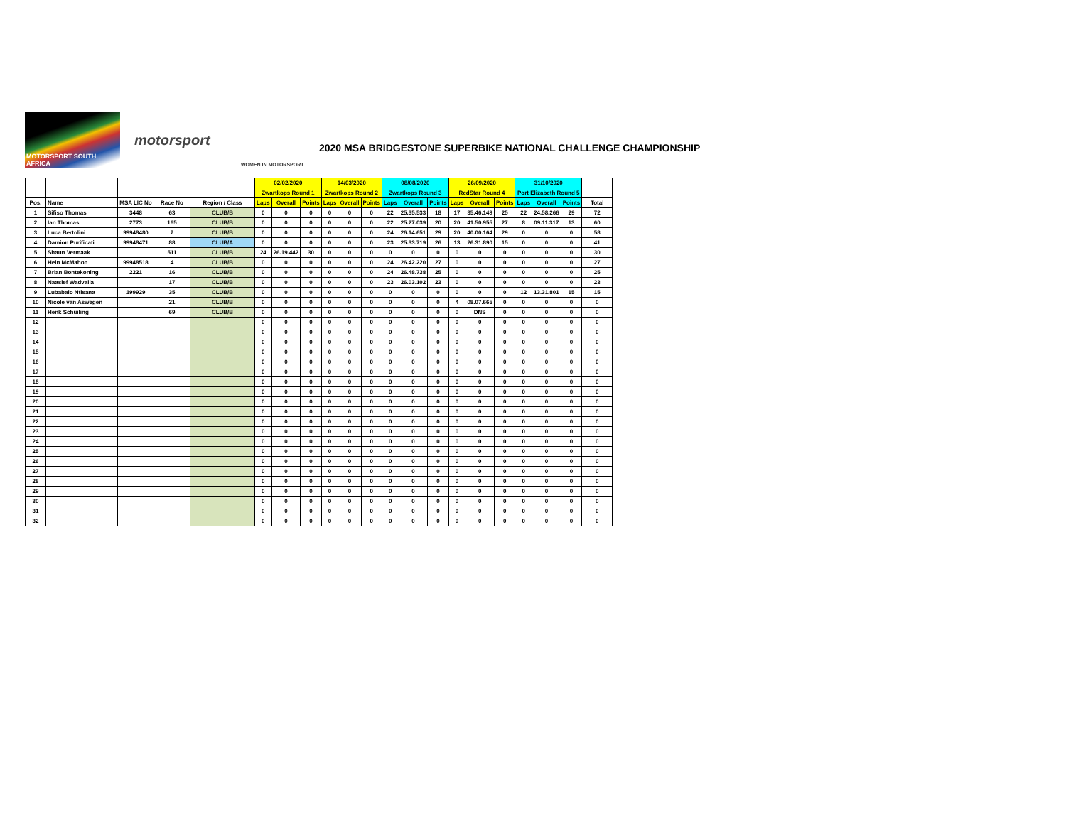MOTORSPORT SOUTH AFRICA
motorsport
WOMEN IN MOTORSPORT
2020 MSA BRIDGESTONE SUPERBIKE NATIONAL CHALLENGE CHAMPIONSHIP
| | | | | | 02/02/2020 | | | 14/03/2020 | | | 08/08/2020 | | | 26/09/2020 | | | 31/10/2020 | | | |
| | | | | | Zwartkops Round 1 | | | Zwartkops Round 2 | | | Zwartkops Round 3 | | | RedStar Round 4 | | | Port Elizabeth Round 5 | | | |
| Pos. | Name | MSA LIC No | Race No | Region / Class | Laps | Overall | Points | Laps | Overall | Points | Laps | Overall | Points | Laps | Overall | Points | Laps | Overall | Points | Total |
| 1 | Sifiso Thomas | 3448 | 63 | CLUB/B | 0 | 0 | 0 | 0 | 0 | 0 | 22 | 25.35.533 | 18 | 17 | 35.46.149 | 25 | 22 | 24.58.266 | 29 | 72 |
| 2 | Ian Thomas | 2773 | 165 | CLUB/B | 0 | 0 | 0 | 0 | 0 | 0 | 22 | 25.27.039 | 20 | 20 | 41.50.955 | 27 | 8 | 09.11.317 | 13 | 60 |
| 3 | Luca Bertolini | 99948480 | 7 | CLUB/B | 0 | 0 | 0 | 0 | 0 | 0 | 24 | 26.14.651 | 29 | 20 | 40.00.164 | 29 | 0 | 0 | 0 | 58 |
| 4 | Damion Purificati | 99948471 | 88 | CLUB/A | 0 | 0 | 0 | 0 | 0 | 0 | 23 | 25.33.719 | 26 | 13 | 26.31.890 | 15 | 0 | 0 | 0 | 41 |
| 5 | Shaun Vermaak | | 511 | CLUB/B | 24 | 26.19.442 | 30 | 0 | 0 | 0 | 0 | 0 | 0 | 0 | 0 | 0 | 0 | 0 | 0 | 30 |
| 6 | Hein McMahon | 99948518 | 4 | CLUB/B | 0 | 0 | 0 | 0 | 0 | 0 | 24 | 26.42.220 | 27 | 0 | 0 | 0 | 0 | 0 | 0 | 27 |
| 7 | Brian Bontekoning | 2221 | 16 | CLUB/B | 0 | 0 | 0 | 0 | 0 | 0 | 24 | 26.48.738 | 25 | 0 | 0 | 0 | 0 | 0 | 0 | 25 |
| 8 | Naasief Wadvalla | | 17 | CLUB/B | 0 | 0 | 0 | 0 | 0 | 0 | 23 | 26.03.102 | 23 | 0 | 0 | 0 | 0 | 0 | 0 | 23 |
| 9 | Lubabalo Ntisana | 199929 | 35 | CLUB/B | 0 | 0 | 0 | 0 | 0 | 0 | 0 | 0 | 0 | 0 | 0 | 0 | 12 | 13.31.801 | 15 | 15 |
| 10 | Nicole van Aswegen | | 21 | CLUB/B | 0 | 0 | 0 | 0 | 0 | 0 | 0 | 0 | 0 | 4 | 08.07.665 | 0 | 0 | 0 | 0 | 0 |
| 11 | Henk Schuiling | | 69 | CLUB/B | 0 | 0 | 0 | 0 | 0 | 0 | 0 | 0 | 0 | 0 | DNS | 0 | 0 | 0 | 0 | 0 |
| 12 | | | | | 0 | 0 | 0 | 0 | 0 | 0 | 0 | 0 | 0 | 0 | 0 | 0 | 0 | 0 | 0 | 0 |
| 13 | | | | | 0 | 0 | 0 | 0 | 0 | 0 | 0 | 0 | 0 | 0 | 0 | 0 | 0 | 0 | 0 | 0 |
| 14 | | | | | 0 | 0 | 0 | 0 | 0 | 0 | 0 | 0 | 0 | 0 | 0 | 0 | 0 | 0 | 0 | 0 |
| 15 | | | | | 0 | 0 | 0 | 0 | 0 | 0 | 0 | 0 | 0 | 0 | 0 | 0 | 0 | 0 | 0 | 0 |
| 16 | | | | | 0 | 0 | 0 | 0 | 0 | 0 | 0 | 0 | 0 | 0 | 0 | 0 | 0 | 0 | 0 | 0 |
| 17 | | | | | 0 | 0 | 0 | 0 | 0 | 0 | 0 | 0 | 0 | 0 | 0 | 0 | 0 | 0 | 0 | 0 |
| 18 | | | | | 0 | 0 | 0 | 0 | 0 | 0 | 0 | 0 | 0 | 0 | 0 | 0 | 0 | 0 | 0 | 0 |
| 19 | | | | | 0 | 0 | 0 | 0 | 0 | 0 | 0 | 0 | 0 | 0 | 0 | 0 | 0 | 0 | 0 | 0 |
| 20 | | | | | 0 | 0 | 0 | 0 | 0 | 0 | 0 | 0 | 0 | 0 | 0 | 0 | 0 | 0 | 0 | 0 |
| 21 | | | | | 0 | 0 | 0 | 0 | 0 | 0 | 0 | 0 | 0 | 0 | 0 | 0 | 0 | 0 | 0 | 0 |
| 22 | | | | | 0 | 0 | 0 | 0 | 0 | 0 | 0 | 0 | 0 | 0 | 0 | 0 | 0 | 0 | 0 | 0 |
| 23 | | | | | 0 | 0 | 0 | 0 | 0 | 0 | 0 | 0 | 0 | 0 | 0 | 0 | 0 | 0 | 0 | 0 |
| 24 | | | | | 0 | 0 | 0 | 0 | 0 | 0 | 0 | 0 | 0 | 0 | 0 | 0 | 0 | 0 | 0 | 0 |
| 25 | | | | | 0 | 0 | 0 | 0 | 0 | 0 | 0 | 0 | 0 | 0 | 0 | 0 | 0 | 0 | 0 | 0 |
| 26 | | | | | 0 | 0 | 0 | 0 | 0 | 0 | 0 | 0 | 0 | 0 | 0 | 0 | 0 | 0 | 0 | 0 |
| 27 | | | | | 0 | 0 | 0 | 0 | 0 | 0 | 0 | 0 | 0 | 0 | 0 | 0 | 0 | 0 | 0 | 0 |
| 28 | | | | | 0 | 0 | 0 | 0 | 0 | 0 | 0 | 0 | 0 | 0 | 0 | 0 | 0 | 0 | 0 | 0 |
| 29 | | | | | 0 | 0 | 0 | 0 | 0 | 0 | 0 | 0 | 0 | 0 | 0 | 0 | 0 | 0 | 0 | 0 |
| 30 | | | | | 0 | 0 | 0 | 0 | 0 | 0 | 0 | 0 | 0 | 0 | 0 | 0 | 0 | 0 | 0 | 0 |
| 31 | | | | | 0 | 0 | 0 | 0 | 0 | 0 | 0 | 0 | 0 | 0 | 0 | 0 | 0 | 0 | 0 | 0 |
| 32 | | | | | 0 | 0 | 0 | 0 | 0 | 0 | 0 | 0 | 0 | 0 | 0 | 0 | 0 | 0 | 0 | 0 |